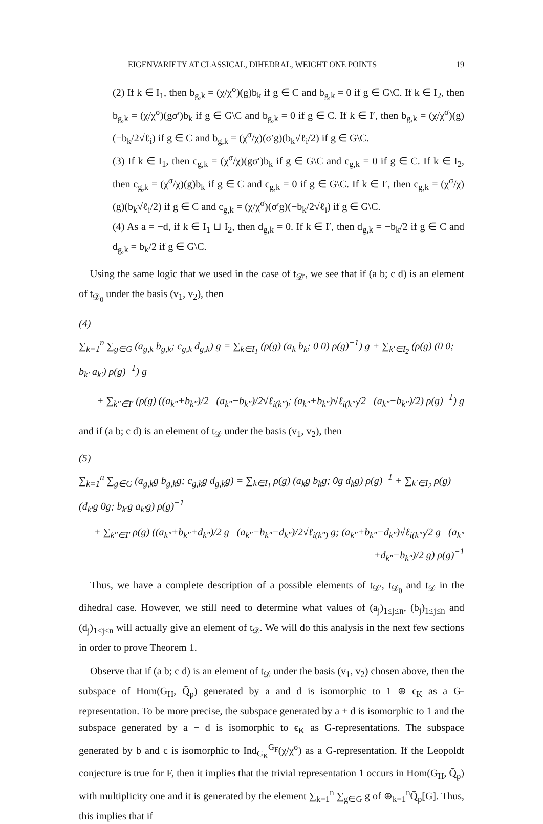EIGENVARIETY AT CLASSICAL, DIHEDRAL, WEIGHT ONE POINTS 19
(2) If k ∈ I<sub>1</sub>, then b<sub>g,k</sub> = (χ/χ<sup>σ</sup>)(g)b<sub>k</sub> if g ∈ C and b<sub>g,k</sub> = 0 if g ∈ G\C. If k ∈ I<sub>2</sub>, then b<sub>g,k</sub> = (χ/χ<sup>σ</sup>)(gσ′)b<sub>k</sub> if g ∈ G\C and b<sub>g,k</sub> = 0 if g ∈ C. If k ∈ I′, then b<sub>g,k</sub> = (χ/χ<sup>σ</sup>)(g)(−b<sub>k</sub>/2√ℓ<sub>i</sub>) if g ∈ C and b<sub>g,k</sub> = (χ<sup>σ</sup>/χ)(σ′g)(b<sub>k</sub>√ℓ<sub>i</sub>/2) if g ∈ G\C.
(3) If k ∈ I<sub>1</sub>, then c<sub>g,k</sub> = (χ<sup>σ</sup>/χ)(gσ′)b<sub>k</sub> if g ∈ G\C and c<sub>g,k</sub> = 0 if g ∈ C. If k ∈ I<sub>2</sub>, then c<sub>g,k</sub> = (χ<sup>σ</sup>/χ)(g)b<sub>k</sub> if g ∈ C and c<sub>g,k</sub> = 0 if g ∈ G\C. If k ∈ I′, then c<sub>g,k</sub> = (χ<sup>σ</sup>/χ)(g)(b<sub>k</sub>√ℓ<sub>i</sub>/2) if g ∈ C and c<sub>g,k</sub> = (χ/χ<sup>σ</sup>)(σ′g)(−b<sub>k</sub>/2√ℓ<sub>i</sub>) if g ∈ G\C.
(4) As a = −d, if k ∈ I<sub>1</sub> ⊔ I<sub>2</sub>, then d<sub>g,k</sub> = 0. If k ∈ I′, then d<sub>g,k</sub> = −b<sub>k</sub>/2 if g ∈ C and d<sub>g,k</sub> = b<sub>k</sub>/2 if g ∈ G\C.
Using the same logic that we used in the case of t<sub>𝒟′</sub>, we see that if (a b; c d) is an element of t<sub>𝒟<sub>0</sub></sub> under the basis (v<sub>1</sub>, v<sub>2</sub>), then
(4)
∑<sub>k=1</sub><sup>n</sup> ∑<sub>g∈G</sub> (a<sub>g,k</sub> b<sub>g,k</sub>; c<sub>g,k</sub> d<sub>g,k</sub>) g = ∑<sub>k∈I<sub>1</sub></sub> (ρ(g) (a<sub>k</sub> b<sub>k</sub>; 0 0) ρ(g)<sup>−1</sup>) g + ∑<sub>k′∈I<sub>2</sub></sub> (ρ(g) (0 0; b<sub>k′</sub> a<sub>k′</sub>) ρ(g)<sup>−1</sup>) g
+ ∑<sub>k″∈I′</sub> (ρ(g) ((a<sub>k″</sub>+b<sub>k″</sub>)/2 (a<sub>k″</sub>−b<sub>k″</sub>)/2√ℓ<sub>i(k″)</sub>; (a<sub>k″</sub>+b<sub>k″</sub>)√ℓ<sub>i(k″)</sub>/2 (a<sub>k″</sub>−b<sub>k″</sub>)/2) ρ(g)<sup>−1</sup>) g
and if (a b; c d) is an element of t<sub>𝒟</sub> under the basis (v<sub>1</sub>, v<sub>2</sub>), then
(5)
∑<sub>k=1</sub><sup>n</sup> ∑<sub>g∈G</sub> (a<sub>g,k</sub>g b<sub>g,k</sub>g; c<sub>g,k</sub>g d<sub>g,k</sub>g) = ∑<sub>k∈I<sub>1</sub></sub> ρ(g) (a<sub>k</sub>g b<sub>k</sub>g; 0g d<sub>k</sub>g) ρ(g)<sup>−1</sup> + ∑<sub>k′∈I<sub>2</sub></sub> ρ(g) (d<sub>k′</sub>g 0g; b<sub>k′</sub>g a<sub>k′</sub>g) ρ(g)<sup>−1</sup>
+ ∑<sub>k″∈I′</sub> ρ(g) ((a<sub>k″</sub>+b<sub>k″</sub>+d<sub>k″</sub>)/2 g (a<sub>k″</sub>−b<sub>k″</sub>−d<sub>k″</sub>)/2√ℓ<sub>i(k″)</sub> g; (a<sub>k″</sub>+b<sub>k″</sub>−d<sub>k″</sub>)√ℓ<sub>i(k″)</sub>/2 g (a<sub>k″</sub>+d<sub>k″</sub>−b<sub>k″</sub>)/2 g) ρ(g)<sup>−1</sup>
Thus, we have a complete description of a possible elements of t<sub>𝒟′</sub>, t<sub>𝒟<sub>0</sub></sub> and t<sub>𝒟</sub> in the dihedral case. However, we still need to determine what values of (a<sub>j</sub>)<sub>1≤j≤n</sub>, (b<sub>j</sub>)<sub>1≤j≤n</sub> and (d<sub>j</sub>)<sub>1≤j≤n</sub> will actually give an element of t<sub>𝒟</sub>. We will do this analysis in the next few sections in order to prove Theorem 1.
Observe that if (a b; c d) is an element of t<sub>𝒟</sub> under the basis (v<sub>1</sub>, v<sub>2</sub>) chosen above, then the subspace of Hom(G<sub>H</sub>, Q̄<sub>p</sub>) generated by a and d is isomorphic to 1 ⊕ ϵ<sub>K</sub> as a G-representation. To be more precise, the subspace generated by a + d is isomorphic to 1 and the subspace generated by a − d is isomorphic to ϵ<sub>K</sub> as G-representations. The subspace generated by b and c is isomorphic to Ind<sub>G<sub>K</sub></sub><sup>G<sub>F</sub></sup>(χ/χ<sup>σ</sup>) as a G-representation. If the Leopoldt conjecture is true for F, then it implies that the trivial representation 1 occurs in Hom(G<sub>H</sub>, Q̄<sub>p</sub>) with multiplicity one and it is generated by the element ∑<sub>k=1</sub><sup>n</sup> ∑<sub>g∈G</sub> g of ⊕<sub>k=1</sub><sup>n</sup>Q̄<sub>p</sub>[G]. Thus, this implies that if